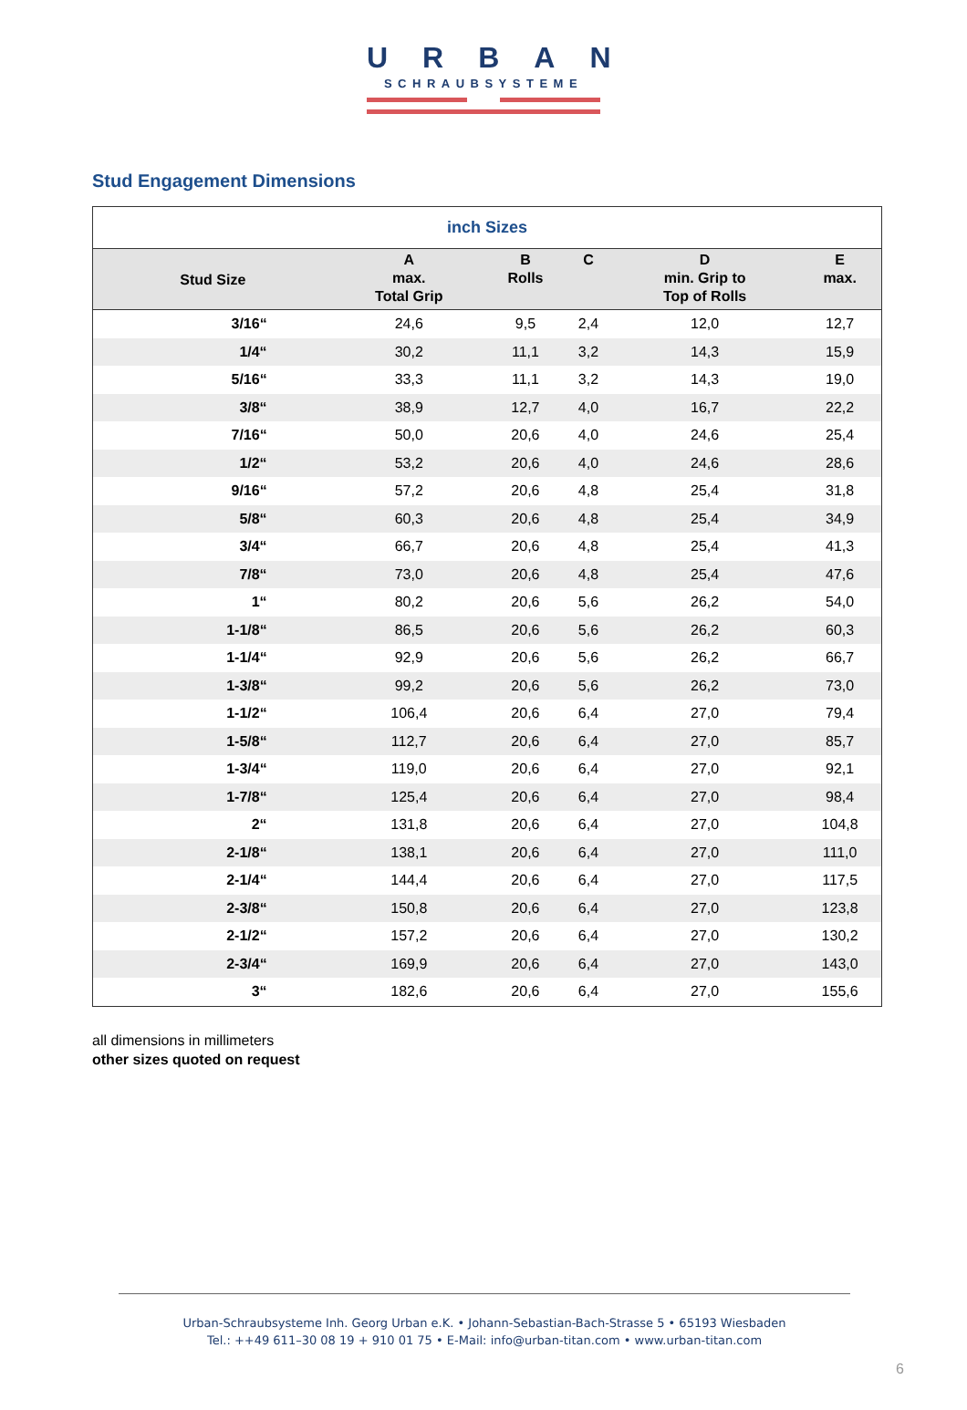URBAN
SCHRAUBSYSTEME
Stud Engagement Dimensions
| inch Sizes | | | | | |
| --- | --- | --- | --- | --- | --- |
| Stud Size | A max. Total Grip | B Rolls | C | D min. Grip to Top of Rolls | E max. |
| 3/16“ | 24,6 | 9,5 | 2,4 | 12,0 | 12,7 |
| 1/4“ | 30,2 | 11,1 | 3,2 | 14,3 | 15,9 |
| 5/16“ | 33,3 | 11,1 | 3,2 | 14,3 | 19,0 |
| 3/8“ | 38,9 | 12,7 | 4,0 | 16,7 | 22,2 |
| 7/16“ | 50,0 | 20,6 | 4,0 | 24,6 | 25,4 |
| 1/2“ | 53,2 | 20,6 | 4,0 | 24,6 | 28,6 |
| 9/16“ | 57,2 | 20,6 | 4,8 | 25,4 | 31,8 |
| 5/8“ | 60,3 | 20,6 | 4,8 | 25,4 | 34,9 |
| 3/4“ | 66,7 | 20,6 | 4,8 | 25,4 | 41,3 |
| 7/8“ | 73,0 | 20,6 | 4,8 | 25,4 | 47,6 |
| 1“ | 80,2 | 20,6 | 5,6 | 26,2 | 54,0 |
| 1-1/8“ | 86,5 | 20,6 | 5,6 | 26,2 | 60,3 |
| 1-1/4“ | 92,9 | 20,6 | 5,6 | 26,2 | 66,7 |
| 1-3/8“ | 99,2 | 20,6 | 5,6 | 26,2 | 73,0 |
| 1-1/2“ | 106,4 | 20,6 | 6,4 | 27,0 | 79,4 |
| 1-5/8“ | 112,7 | 20,6 | 6,4 | 27,0 | 85,7 |
| 1-3/4“ | 119,0 | 20,6 | 6,4 | 27,0 | 92,1 |
| 1-7/8“ | 125,4 | 20,6 | 6,4 | 27,0 | 98,4 |
| 2“ | 131,8 | 20,6 | 6,4 | 27,0 | 104,8 |
| 2-1/8“ | 138,1 | 20,6 | 6,4 | 27,0 | 111,0 |
| 2-1/4“ | 144,4 | 20,6 | 6,4 | 27,0 | 117,5 |
| 2-3/8“ | 150,8 | 20,6 | 6,4 | 27,0 | 123,8 |
| 2-1/2“ | 157,2 | 20,6 | 6,4 | 27,0 | 130,2 |
| 2-3/4“ | 169,9 | 20,6 | 6,4 | 27,0 | 143,0 |
| 3“ | 182,6 | 20,6 | 6,4 | 27,0 | 155,6 |
all dimensions in millimeters
other sizes quoted on request
Urban-Schraubsysteme Inh. Georg Urban e.K. • Johann-Sebastian-Bach-Strasse 5 • 65193 Wiesbaden
Tel.: ++49 611–30 08 19 + 910 01 75 • E-Mail: info@urban-titan.com • www.urban-titan.com
6